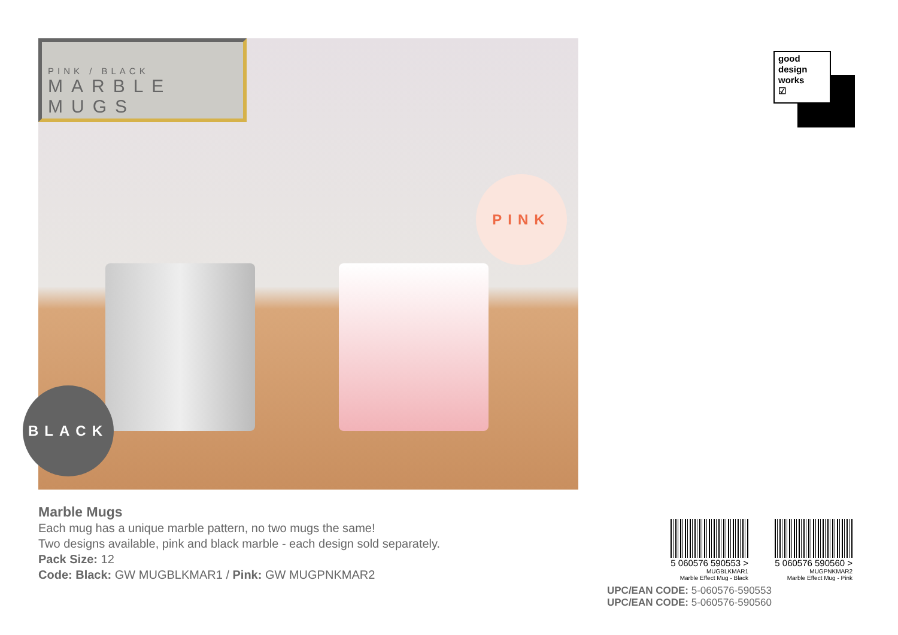PINK / BLACK
MARBLE MUGS
PINK
BLACK
good
design
works
☑
Marble Mugs
Each mug has a unique marble pattern, no two mugs the same!
Two designs available, pink and black marble - each design sold separately.
Pack Size: 12
Code: Black: GW MUGBLKMAR1 / Pink: GW MUGPNKMAR2
5 060576 590553 >
MUGBLKMAR1
Marble Effect Mug - Black
5 060576 590560 >
MUGPNKMAR2
Marble Effect Mug - Pink
UPC/EAN CODE: 5-060576-590553
UPC/EAN CODE: 5-060576-590560